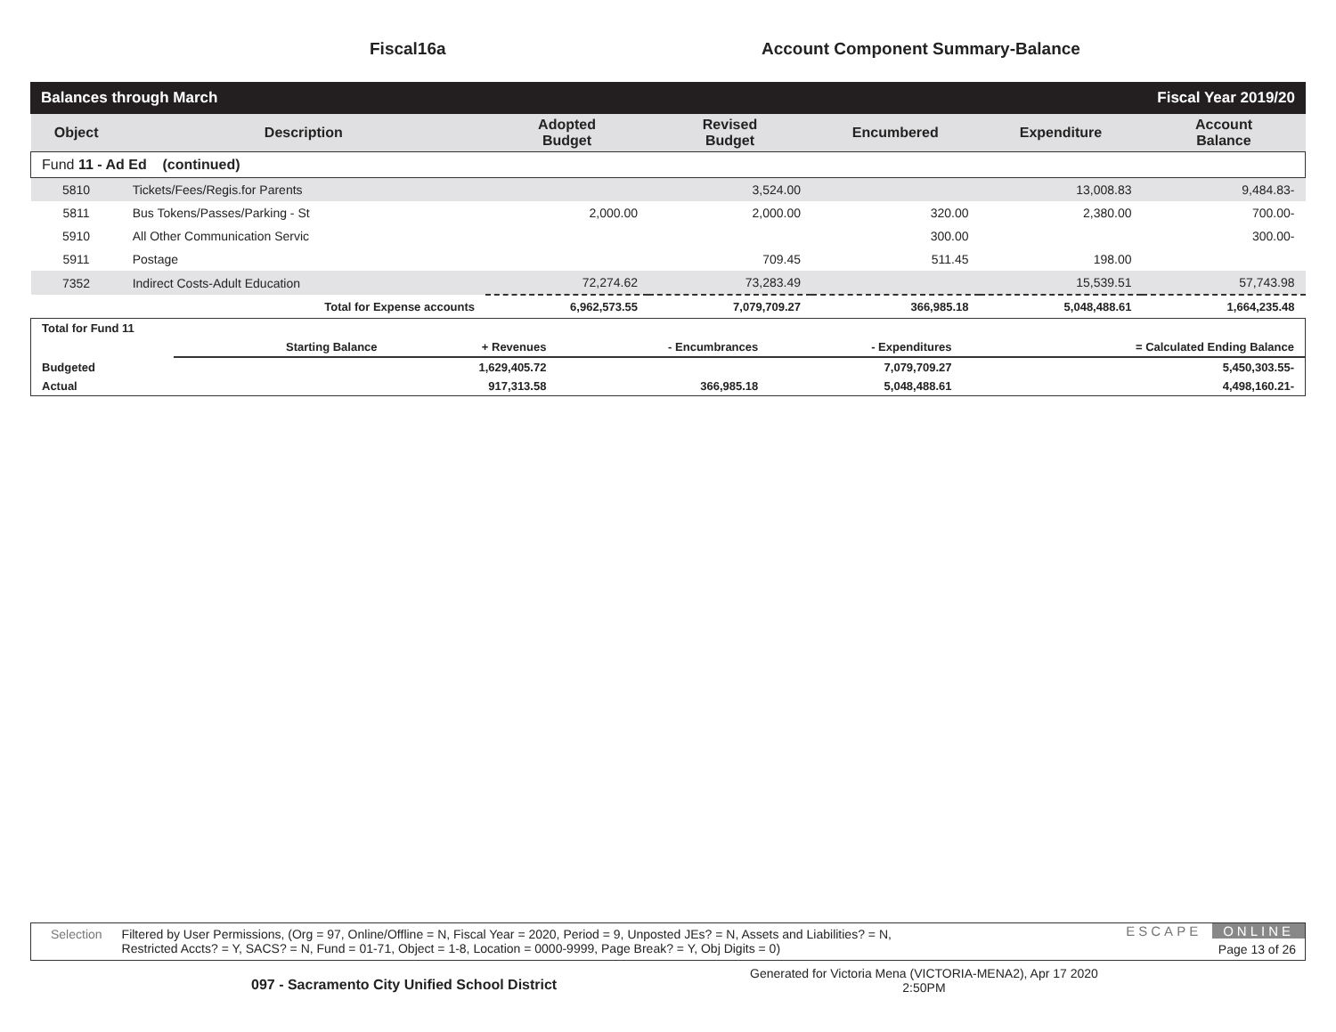Fiscal16a Account Component Summary-Balance
Balances through March Fiscal Year 2019/20
| Object | Description | Adopted Budget | Revised Budget | Encumbered | Expenditure | Account Balance |
| --- | --- | --- | --- | --- | --- | --- |
| Fund 11 - Ad Ed (continued) | | | | | | |
| 5810 | Tickets/Fees/Regis.for Parents | | 3,524.00 | | 13,008.83 | 9,484.83- |
| 5811 | Bus Tokens/Passes/Parking - St | 2,000.00 | 2,000.00 | 320.00 | 2,380.00 | 700.00- |
| 5910 | All Other Communication Servic | | | 300.00 | | 300.00- |
| 5911 | Postage | | 709.45 | 511.45 | 198.00 | |
| 7352 | Indirect Costs-Adult Education | 72,274.62 | 73,283.49 | | 15,539.51 | 57,743.98 |
| | Total for Expense accounts | 6,962,573.55 | 7,079,709.27 | 366,985.18 | 5,048,488.61 | 1,664,235.48 |
| Total for Fund 11 | | | | | |
| | Starting Balance | + Revenues | - Encumbrances | - Expenditures | = Calculated Ending Balance |
| Budgeted | | 1,629,405.72 | | 7,079,709.27 | 5,450,303.55- |
| Actual | | 917,313.58 | 366,985.18 | 5,048,488.61 | 4,498,160.21- |
Selection Filtered by User Permissions, (Org = 97, Online/Offline = N, Fiscal Year = 2020, Period = 9, Unposted JEs? = N, Assets and Liabilities? = N,
Restricted Accts? = Y, SACS? = N, Fund = 01-71, Object = 1-8, Location = 0000-9999, Page Break? = Y, Obj Digits = 0)
ESCAPE ONLINE
Page 13 of 26
097 - Sacramento City Unified School District Generated for Victoria Mena (VICTORIA-MENA2), Apr 17 2020
2:50PM